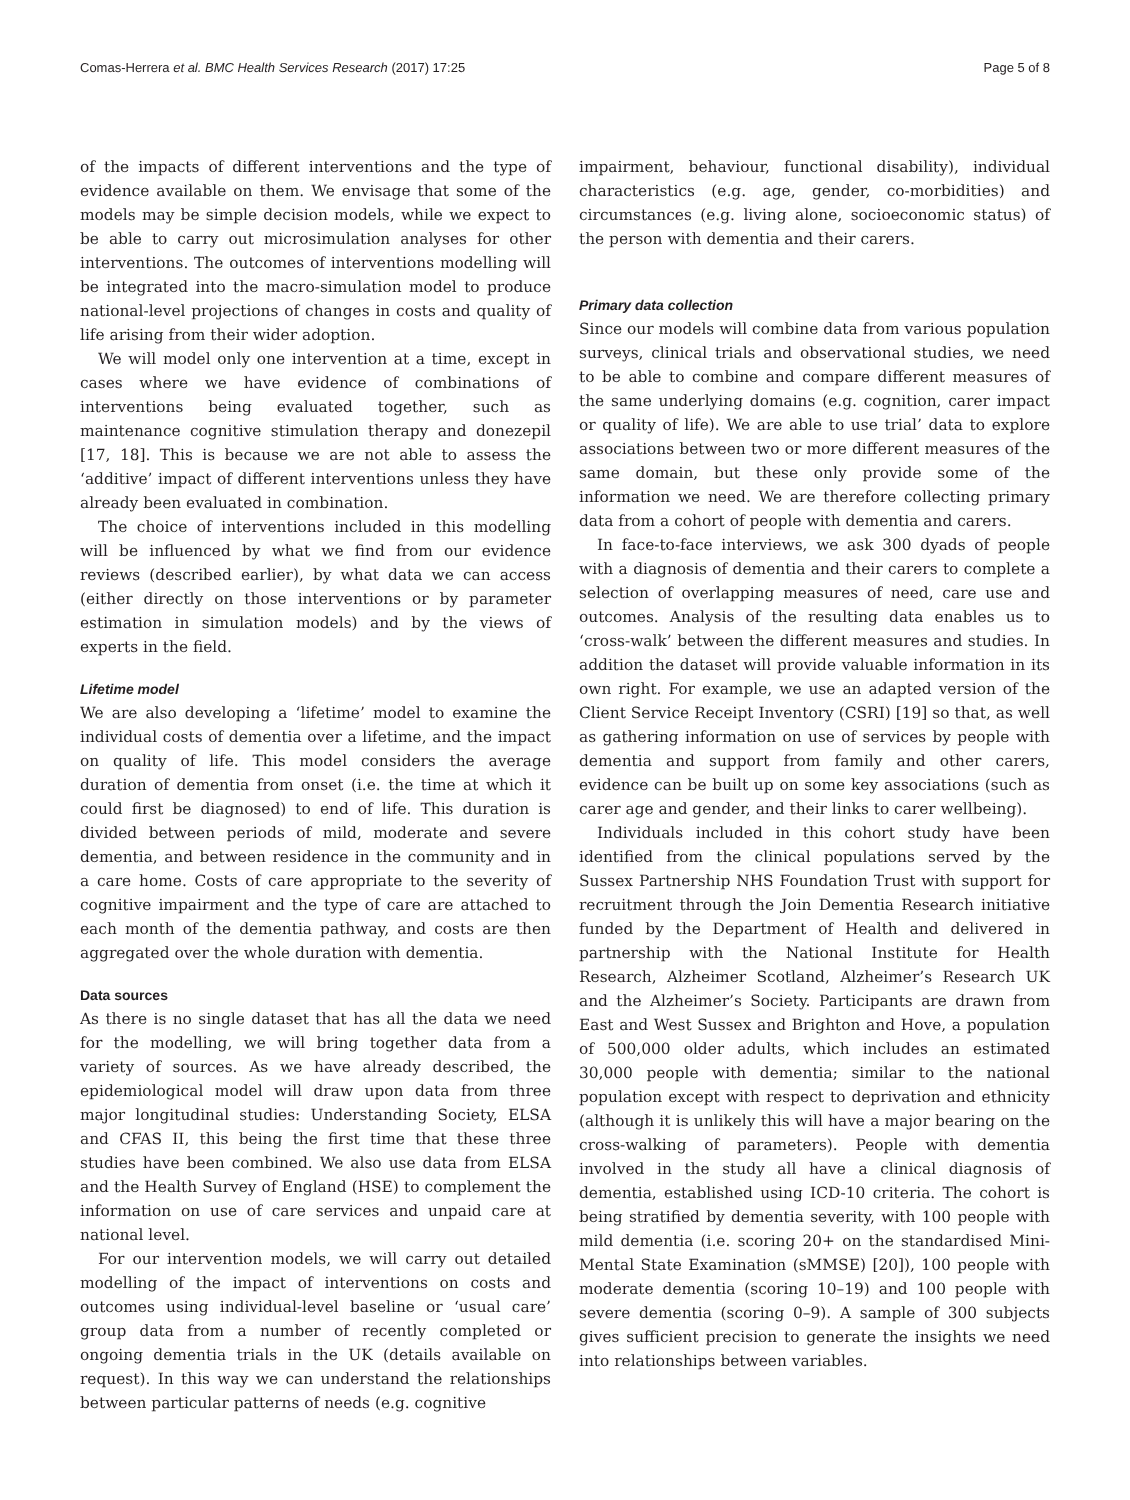Comas-Herrera et al. BMC Health Services Research (2017) 17:25 Page 5 of 8
of the impacts of different interventions and the type of evidence available on them. We envisage that some of the models may be simple decision models, while we expect to be able to carry out microsimulation analyses for other interventions. The outcomes of interventions modelling will be integrated into the macro-simulation model to produce national-level projections of changes in costs and quality of life arising from their wider adoption.
We will model only one intervention at a time, except in cases where we have evidence of combinations of interventions being evaluated together, such as maintenance cognitive stimulation therapy and donezepil [17, 18]. This is because we are not able to assess the ‘additive’ impact of different interventions unless they have already been evaluated in combination.
The choice of interventions included in this modelling will be influenced by what we find from our evidence reviews (described earlier), by what data we can access (either directly on those interventions or by parameter estimation in simulation models) and by the views of experts in the field.
Lifetime model
We are also developing a ‘lifetime’ model to examine the individual costs of dementia over a lifetime, and the impact on quality of life. This model considers the average duration of dementia from onset (i.e. the time at which it could first be diagnosed) to end of life. This duration is divided between periods of mild, moderate and severe dementia, and between residence in the community and in a care home. Costs of care appropriate to the severity of cognitive impairment and the type of care are attached to each month of the dementia pathway, and costs are then aggregated over the whole duration with dementia.
Data sources
As there is no single dataset that has all the data we need for the modelling, we will bring together data from a variety of sources. As we have already described, the epidemiological model will draw upon data from three major longitudinal studies: Understanding Society, ELSA and CFAS II, this being the first time that these three studies have been combined. We also use data from ELSA and the Health Survey of England (HSE) to complement the information on use of care services and unpaid care at national level.
For our intervention models, we will carry out detailed modelling of the impact of interventions on costs and outcomes using individual-level baseline or ‘usual care’ group data from a number of recently completed or ongoing dementia trials in the UK (details available on request). In this way we can understand the relationships between particular patterns of needs (e.g. cognitive
impairment, behaviour, functional disability), individual characteristics (e.g. age, gender, co-morbidities) and circumstances (e.g. living alone, socioeconomic status) of the person with dementia and their carers.
Primary data collection
Since our models will combine data from various population surveys, clinical trials and observational studies, we need to be able to combine and compare different measures of the same underlying domains (e.g. cognition, carer impact or quality of life). We are able to use trial’ data to explore associations between two or more different measures of the same domain, but these only provide some of the information we need. We are therefore collecting primary data from a cohort of people with dementia and carers.
In face-to-face interviews, we ask 300 dyads of people with a diagnosis of dementia and their carers to complete a selection of overlapping measures of need, care use and outcomes. Analysis of the resulting data enables us to ‘cross-walk’ between the different measures and studies. In addition the dataset will provide valuable information in its own right. For example, we use an adapted version of the Client Service Receipt Inventory (CSRI) [19] so that, as well as gathering information on use of services by people with dementia and support from family and other carers, evidence can be built up on some key associations (such as carer age and gender, and their links to carer wellbeing).
Individuals included in this cohort study have been identified from the clinical populations served by the Sussex Partnership NHS Foundation Trust with support for recruitment through the Join Dementia Research initiative funded by the Department of Health and delivered in partnership with the National Institute for Health Research, Alzheimer Scotland, Alzheimer’s Research UK and the Alzheimer’s Society. Participants are drawn from East and West Sussex and Brighton and Hove, a population of 500,000 older adults, which includes an estimated 30,000 people with dementia; similar to the national population except with respect to deprivation and ethnicity (although it is unlikely this will have a major bearing on the cross-walking of parameters). People with dementia involved in the study all have a clinical diagnosis of dementia, established using ICD-10 criteria. The cohort is being stratified by dementia severity, with 100 people with mild dementia (i.e. scoring 20+ on the standardised Mini-Mental State Examination (sMMSE) [20]), 100 people with moderate dementia (scoring 10–19) and 100 people with severe dementia (scoring 0–9). A sample of 300 subjects gives sufficient precision to generate the insights we need into relationships between variables.